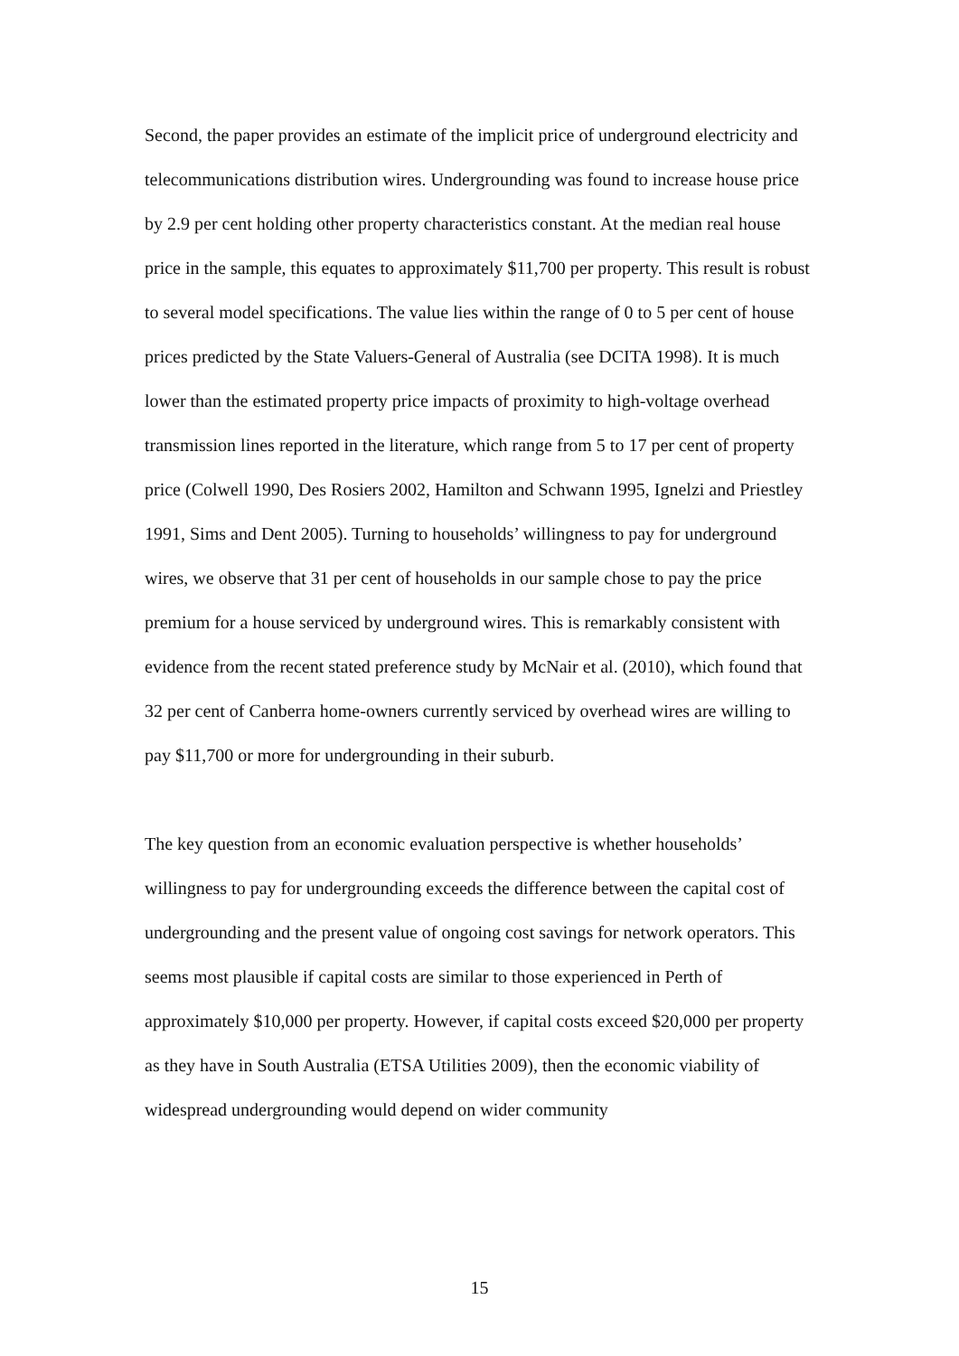Second, the paper provides an estimate of the implicit price of underground electricity and telecommunications distribution wires. Undergrounding was found to increase house price by 2.9 per cent holding other property characteristics constant. At the median real house price in the sample, this equates to approximately $11,700 per property. This result is robust to several model specifications. The value lies within the range of 0 to 5 per cent of house prices predicted by the State Valuers-General of Australia (see DCITA 1998). It is much lower than the estimated property price impacts of proximity to high-voltage overhead transmission lines reported in the literature, which range from 5 to 17 per cent of property price (Colwell 1990, Des Rosiers 2002, Hamilton and Schwann 1995, Ignelzi and Priestley 1991, Sims and Dent 2005). Turning to households’ willingness to pay for underground wires, we observe that 31 per cent of households in our sample chose to pay the price premium for a house serviced by underground wires. This is remarkably consistent with evidence from the recent stated preference study by McNair et al. (2010), which found that 32 per cent of Canberra home-owners currently serviced by overhead wires are willing to pay $11,700 or more for undergrounding in their suburb.
The key question from an economic evaluation perspective is whether households’ willingness to pay for undergrounding exceeds the difference between the capital cost of undergrounding and the present value of ongoing cost savings for network operators. This seems most plausible if capital costs are similar to those experienced in Perth of approximately $10,000 per property. However, if capital costs exceed $20,000 per property as they have in South Australia (ETSA Utilities 2009), then the economic viability of widespread undergrounding would depend on wider community
15